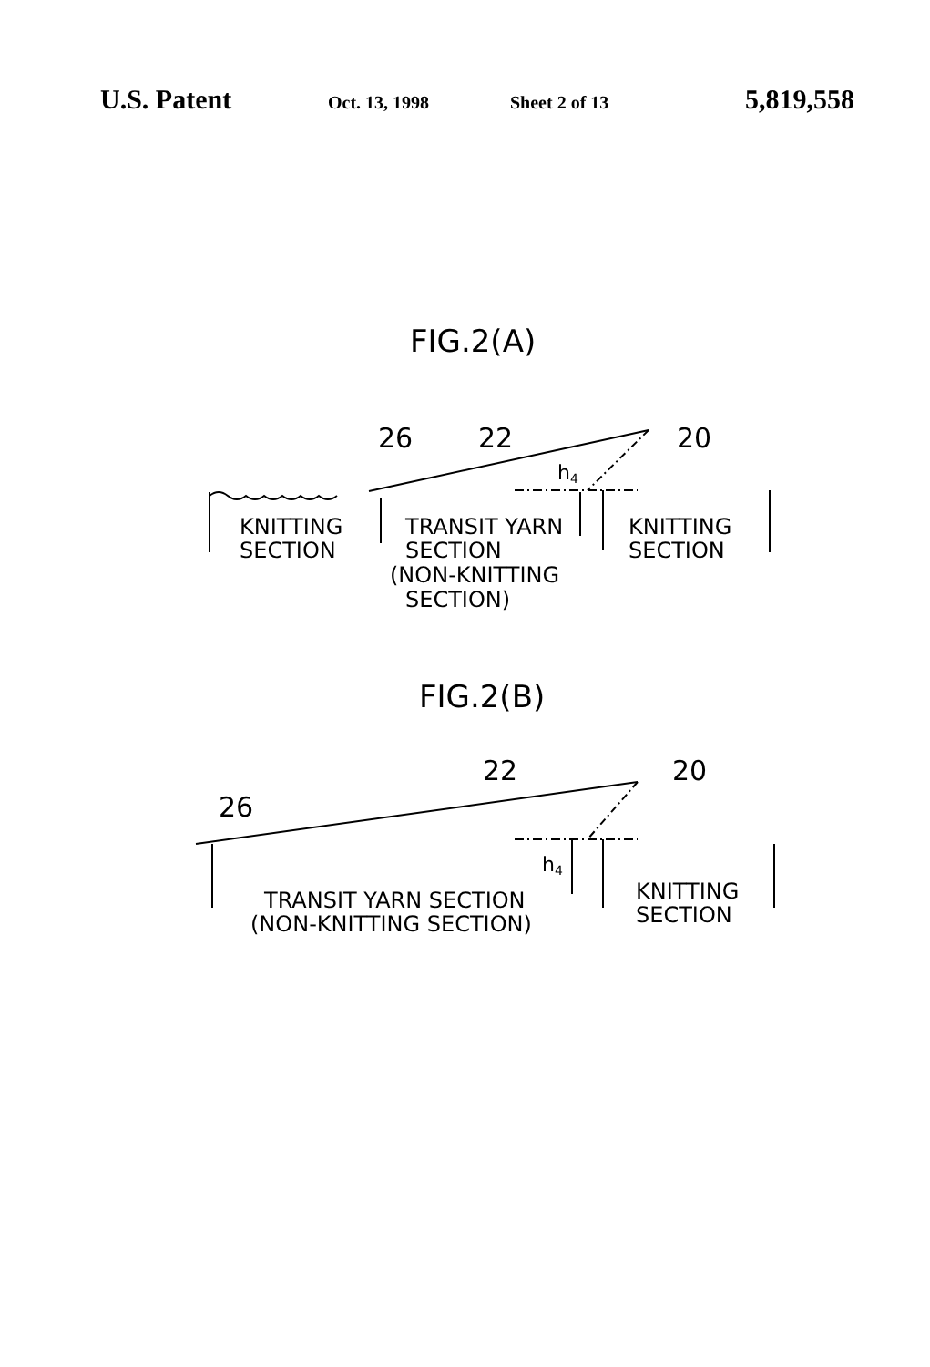U.S. Patent Oct. 13, 1998 Sheet 2 of 13 5,819,558
FIG.2(A)
26
22
20
h4
KNITTING
SECTION
TRANSIT YARN
SECTION
(NON-KNITTING
SECTION)
KNITTING
SECTION
FIG.2(B)
26
22
20
h4
TRANSIT YARN SECTION
(NON-KNITTING SECTION)
KNITTING
SECTION